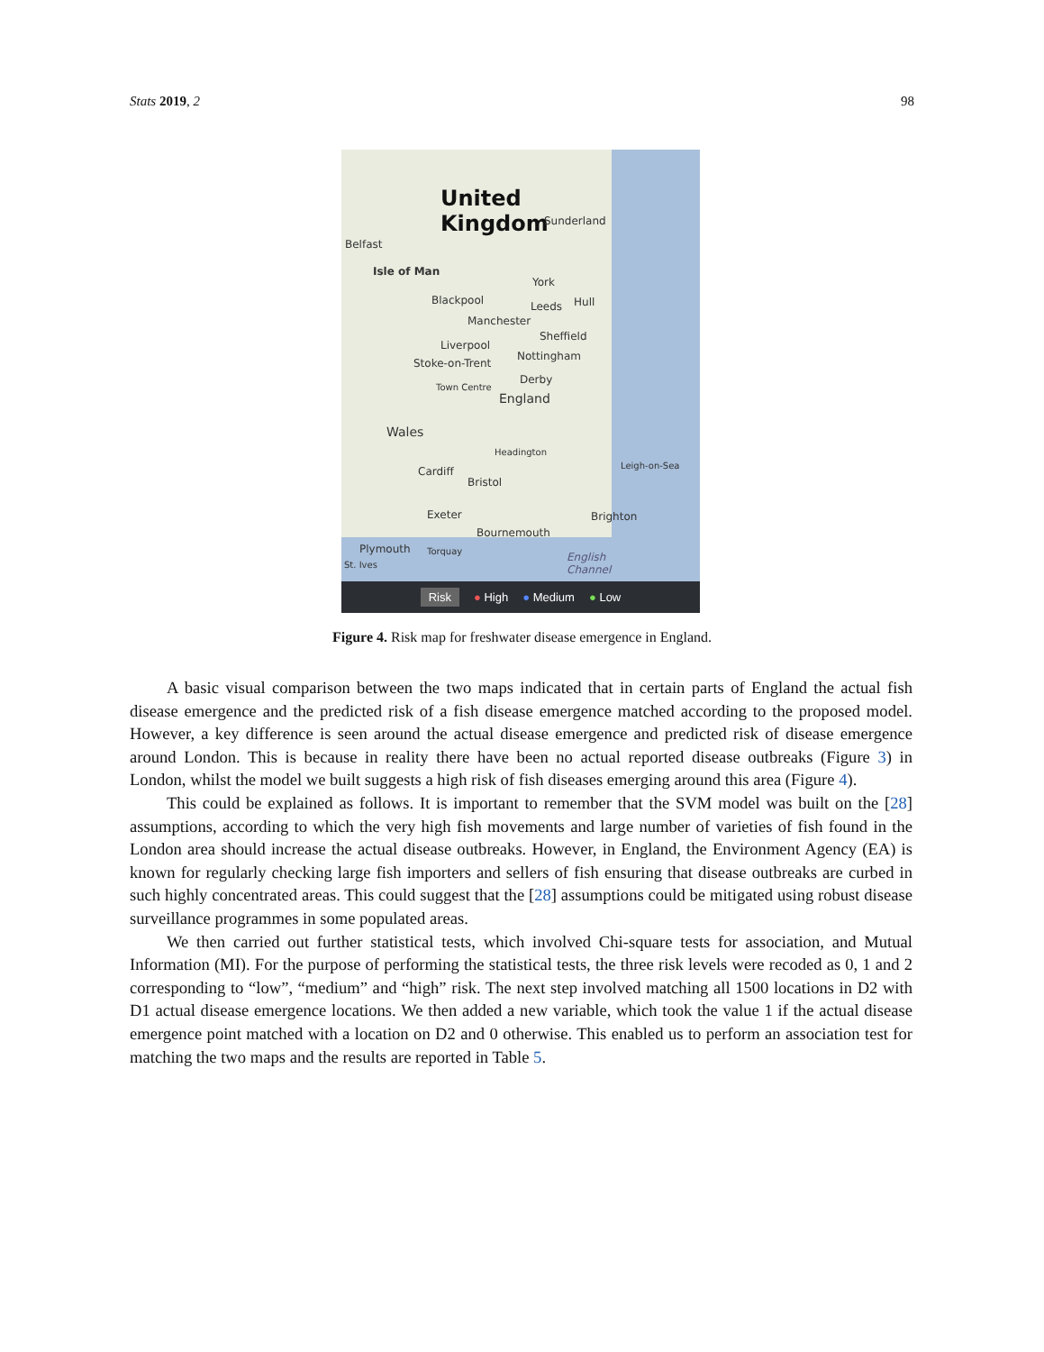Stats 2019, 2 98
United
Kingdom
Sunderland
Belfast
Isle of Man
Blackpool
York
Hull
Leeds
Manchester
Sheffield
Liverpool
Stoke-on-Trent
Nottingham
Derby
Town Centre
England
Wales
Headington
Leigh-on-Sea
Cardiff
Bristol
Exeter Brighton
Bournemouth
Plymouth Torquay
St. Ives
English
Channel
Risk ● High ● Medium ● Low
Figure 4. Risk map for freshwater disease emergence in England.
A basic visual comparison between the two maps indicated that in certain parts of England the actual fish disease emergence and the predicted risk of a fish disease emergence matched according to the proposed model. However, a key difference is seen around the actual disease emergence and predicted risk of disease emergence around London. This is because in reality there have been no actual reported disease outbreaks (Figure 3) in London, whilst the model we built suggests a high risk of fish diseases emerging around this area (Figure 4).
This could be explained as follows. It is important to remember that the SVM model was built on the [28] assumptions, according to which the very high fish movements and large number of varieties of fish found in the London area should increase the actual disease outbreaks. However, in England, the Environment Agency (EA) is known for regularly checking large fish importers and sellers of fish ensuring that disease outbreaks are curbed in such highly concentrated areas. This could suggest that the [28] assumptions could be mitigated using robust disease surveillance programmes in some populated areas.
We then carried out further statistical tests, which involved Chi-square tests for association, and Mutual Information (MI). For the purpose of performing the statistical tests, the three risk levels were recoded as 0, 1 and 2 corresponding to “low”, “medium” and “high” risk. The next step involved matching all 1500 locations in D2 with D1 actual disease emergence locations. We then added a new variable, which took the value 1 if the actual disease emergence point matched with a location on D2 and 0 otherwise. This enabled us to perform an association test for matching the two maps and the results are reported in Table 5.